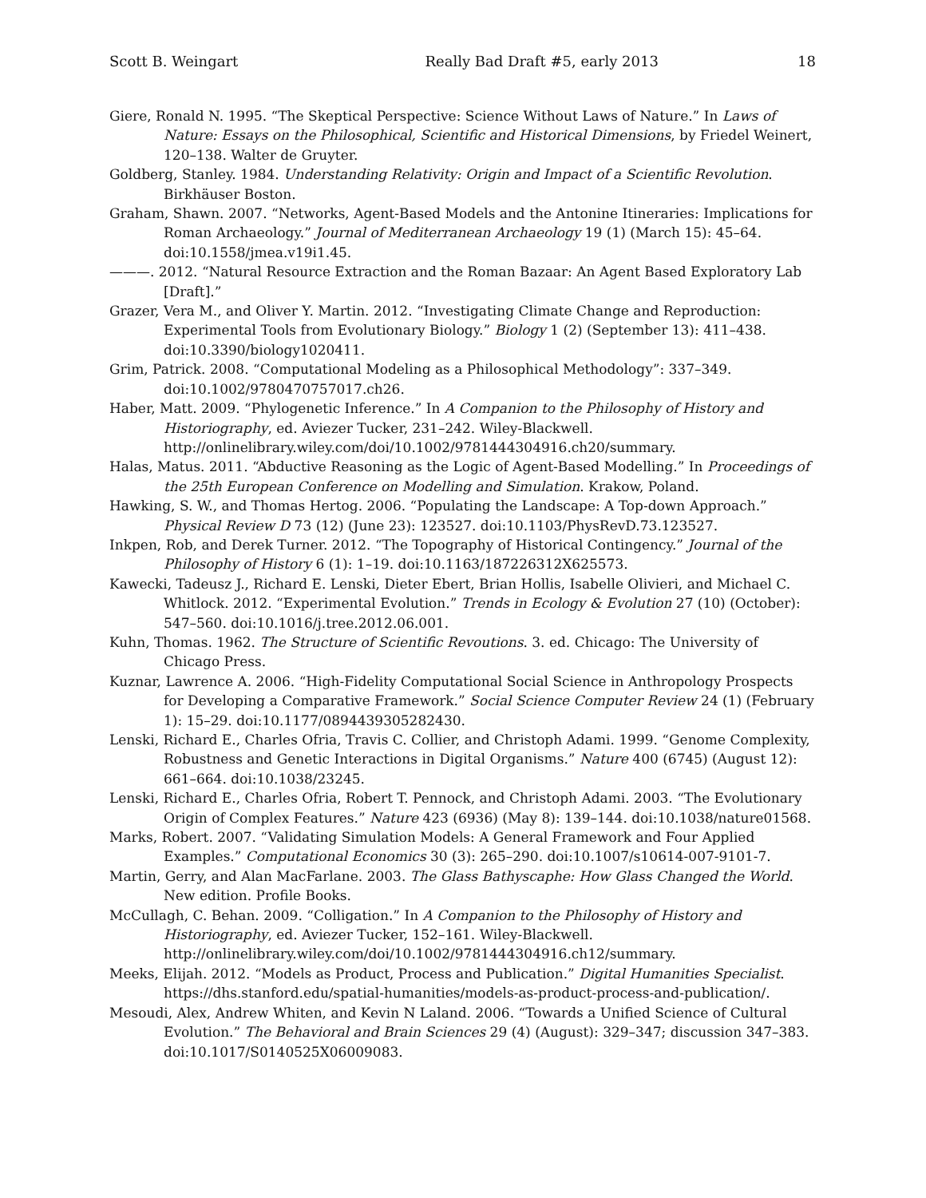Scott B. Weingart Really Bad Draft #5, early 2013 18
Giere, Ronald N. 1995. “The Skeptical Perspective: Science Without Laws of Nature.” In Laws of Nature: Essays on the Philosophical, Scientific and Historical Dimensions, by Friedel Weinert, 120–138. Walter de Gruyter.
Goldberg, Stanley. 1984. Understanding Relativity: Origin and Impact of a Scientific Revolution. Birkhäuser Boston.
Graham, Shawn. 2007. “Networks, Agent-Based Models and the Antonine Itineraries: Implications for Roman Archaeology.” Journal of Mediterranean Archaeology 19 (1) (March 15): 45–64. doi:10.1558/jmea.v19i1.45.
———. 2012. “Natural Resource Extraction and the Roman Bazaar: An Agent Based Exploratory Lab [Draft].”
Grazer, Vera M., and Oliver Y. Martin. 2012. “Investigating Climate Change and Reproduction: Experimental Tools from Evolutionary Biology.” Biology 1 (2) (September 13): 411–438. doi:10.3390/biology1020411.
Grim, Patrick. 2008. “Computational Modeling as a Philosophical Methodology”: 337–349. doi:10.1002/9780470757017.ch26.
Haber, Matt. 2009. “Phylogenetic Inference.” In A Companion to the Philosophy of History and Historiography, ed. Aviezer Tucker, 231–242. Wiley-Blackwell. http://onlinelibrary.wiley.com/doi/10.1002/9781444304916.ch20/summary.
Halas, Matus. 2011. “Abductive Reasoning as the Logic of Agent-Based Modelling.” In Proceedings of the 25th European Conference on Modelling and Simulation. Krakow, Poland.
Hawking, S. W., and Thomas Hertog. 2006. “Populating the Landscape: A Top-down Approach.” Physical Review D 73 (12) (June 23): 123527. doi:10.1103/PhysRevD.73.123527.
Inkpen, Rob, and Derek Turner. 2012. “The Topography of Historical Contingency.” Journal of the Philosophy of History 6 (1): 1–19. doi:10.1163/187226312X625573.
Kawecki, Tadeusz J., Richard E. Lenski, Dieter Ebert, Brian Hollis, Isabelle Olivieri, and Michael C. Whitlock. 2012. “Experimental Evolution.” Trends in Ecology & Evolution 27 (10) (October): 547–560. doi:10.1016/j.tree.2012.06.001.
Kuhn, Thomas. 1962. The Structure of Scientific Revoutions. 3. ed. Chicago: The University of Chicago Press.
Kuznar, Lawrence A. 2006. “High-Fidelity Computational Social Science in Anthropology Prospects for Developing a Comparative Framework.” Social Science Computer Review 24 (1) (February 1): 15–29. doi:10.1177/0894439305282430.
Lenski, Richard E., Charles Ofria, Travis C. Collier, and Christoph Adami. 1999. “Genome Complexity, Robustness and Genetic Interactions in Digital Organisms.” Nature 400 (6745) (August 12): 661–664. doi:10.1038/23245.
Lenski, Richard E., Charles Ofria, Robert T. Pennock, and Christoph Adami. 2003. “The Evolutionary Origin of Complex Features.” Nature 423 (6936) (May 8): 139–144. doi:10.1038/nature01568.
Marks, Robert. 2007. “Validating Simulation Models: A General Framework and Four Applied Examples.” Computational Economics 30 (3): 265–290. doi:10.1007/s10614-007-9101-7.
Martin, Gerry, and Alan MacFarlane. 2003. The Glass Bathyscaphe: How Glass Changed the World. New edition. Profile Books.
McCullagh, C. Behan. 2009. “Colligation.” In A Companion to the Philosophy of History and Historiography, ed. Aviezer Tucker, 152–161. Wiley-Blackwell. http://onlinelibrary.wiley.com/doi/10.1002/9781444304916.ch12/summary.
Meeks, Elijah. 2012. “Models as Product, Process and Publication.” Digital Humanities Specialist. https://dhs.stanford.edu/spatial-humanities/models-as-product-process-and-publication/.
Mesoudi, Alex, Andrew Whiten, and Kevin N Laland. 2006. “Towards a Unified Science of Cultural Evolution.” The Behavioral and Brain Sciences 29 (4) (August): 329–347; discussion 347–383. doi:10.1017/S0140525X06009083.